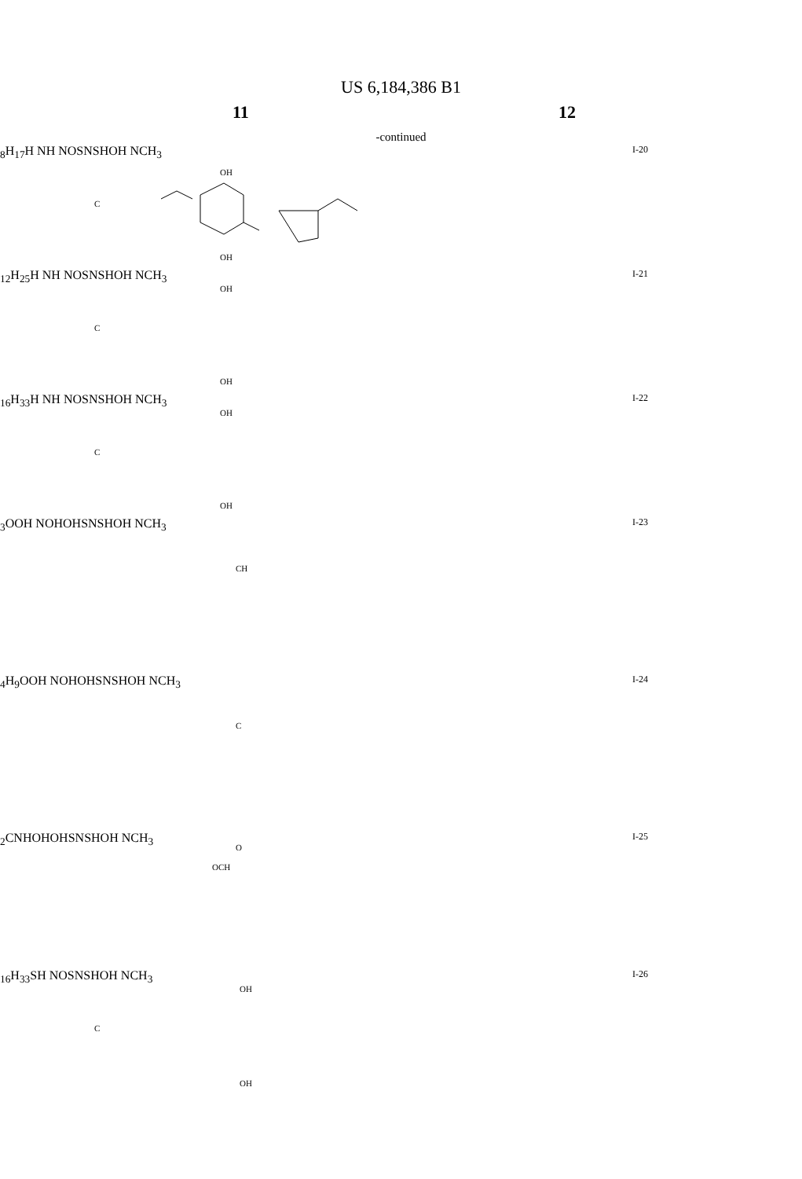US 6,184,386 B1
11 12
-continued
I-20
OH
OH
C8H17
H N
H N
O
S
N
S
H
O
H N
CH3
I-21
OH
OH
C12H25
H N
H N
O
S
N
S
H
O
H N
CH3
I-22
OH
OH
C16H33
H N
H N
O
S
N
S
H
O
H N
CH3
I-23
CH3
O
O
H N
OH
OH
S
N
S
H
O
H N
CH3
I-24
C4H9
O
O
H N
OH
OH
S
N
S
H
O
H N
CH3
I-25
O
OCH2CNH
OH
OH
S
N
S
H
O
H N
CH3
I-26
OH
OH
C16H33
S
H N
O
S
N
S
H
O
H N
CH3